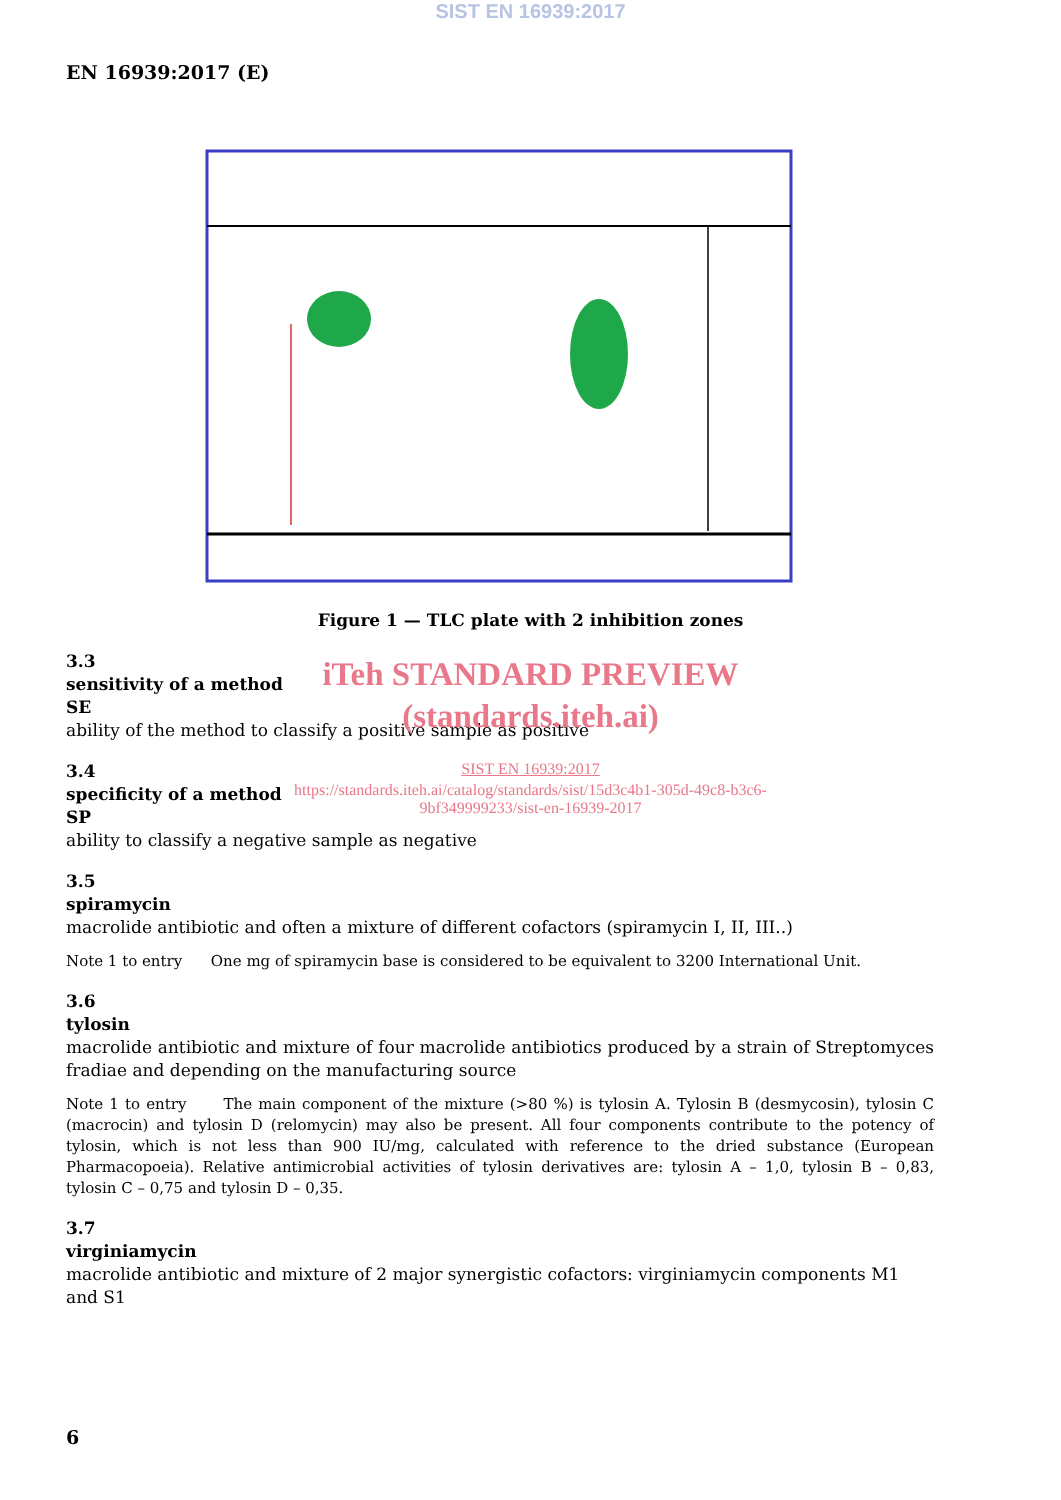SIST EN 16939:2017
EN 16939:2017 (E)
Figure 1 — TLC plate with 2 inhibition zones
iTeh STANDARD PREVIEW
(standards.iteh.ai)
SIST EN 16939:2017
https://standards.iteh.ai/catalog/standards/sist/15d3c4b1-305d-49c8-b3c6-
9bf349999233/sist-en-16939-2017
3.3
sensitivity of a method
SE
ability of the method to classify a positive sample as positive
3.4
specificity of a method
SP
ability to classify a negative sample as negative
3.5
spiramycin
macrolide antibiotic and often a mixture of different cofactors (spiramycin I, II, III..)
Note 1 to entry One mg of spiramycin base is considered to be equivalent to 3200 International Unit.
3.6
tylosin
macrolide antibiotic and mixture of four macrolide antibiotics produced by a strain of Streptomyces fradiae and depending on the manufacturing source
Note 1 to entry The main component of the mixture (>80 %) is tylosin A. Tylosin B (desmycosin), tylosin C (macrocin) and tylosin D (relomycin) may also be present. All four components contribute to the potency of tylosin, which is not less than 900 IU/mg, calculated with reference to the dried substance (European Pharmacopoeia). Relative antimicrobial activities of tylosin derivatives are: tylosin A – 1,0, tylosin B – 0,83, tylosin C – 0,75 and tylosin D – 0,35.
3.7
virginiamycin
macrolide antibiotic and mixture of 2 major synergistic cofactors: virginiamycin components M1 and S1
6